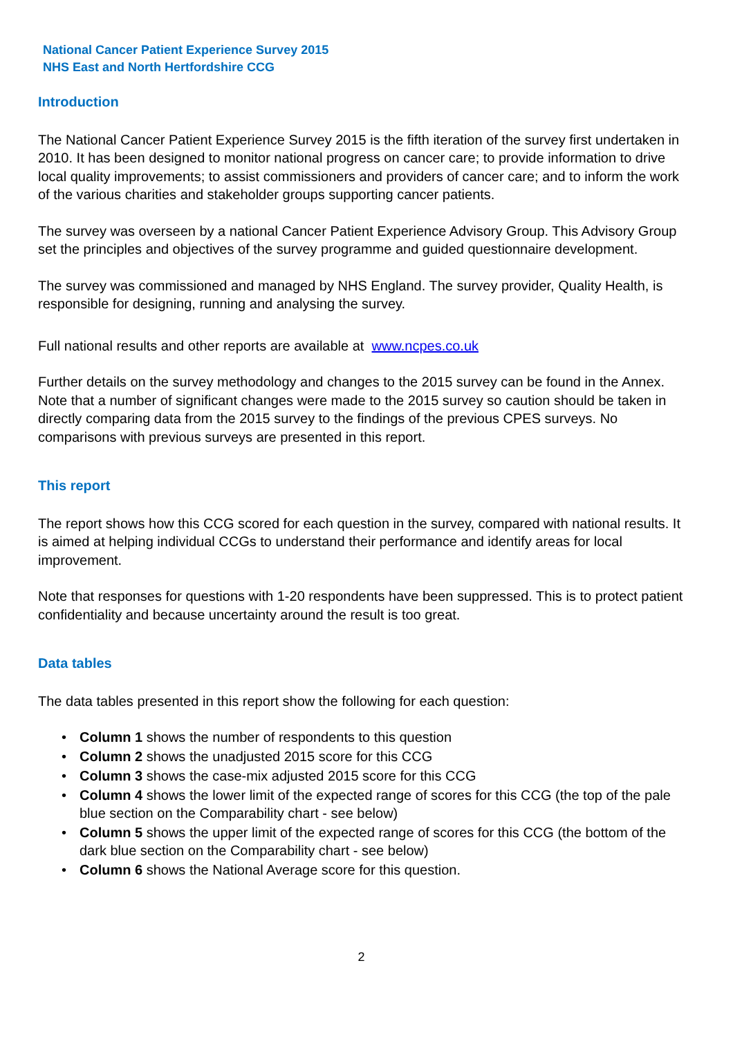National Cancer Patient Experience Survey 2015
NHS East and North Hertfordshire CCG
Introduction
The National Cancer Patient Experience Survey 2015 is the fifth iteration of the survey first undertaken in 2010. It has been designed to monitor national progress on cancer care; to provide information to drive local quality improvements; to assist commissioners and providers of cancer care; and to inform the work of the various charities and stakeholder groups supporting cancer patients.
The survey was overseen by a national Cancer Patient Experience Advisory Group. This Advisory Group set the principles and objectives of the survey programme and guided questionnaire development.
The survey was commissioned and managed by NHS England. The survey provider, Quality Health, is responsible for designing, running and analysing the survey.
Full national results and other reports are available at www.ncpes.co.uk
Further details on the survey methodology and changes to the 2015 survey can be found in the Annex. Note that a number of significant changes were made to the 2015 survey so caution should be taken in directly comparing data from the 2015 survey to the findings of the previous CPES surveys. No comparisons with previous surveys are presented in this report.
This report
The report shows how this CCG scored for each question in the survey, compared with national results. It is aimed at helping individual CCGs to understand their performance and identify areas for local improvement.
Note that responses for questions with 1-20 respondents have been suppressed. This is to protect patient confidentiality and because uncertainty around the result is too great.
Data tables
The data tables presented in this report show the following for each question:
• Column 1 shows the number of respondents to this question
• Column 2 shows the unadjusted 2015 score for this CCG
• Column 3 shows the case-mix adjusted 2015 score for this CCG
• Column 4 shows the lower limit of the expected range of scores for this CCG (the top of the pale blue section on the Comparability chart - see below)
• Column 5 shows the upper limit of the expected range of scores for this CCG (the bottom of the dark blue section on the Comparability chart - see below)
• Column 6 shows the National Average score for this question.
2